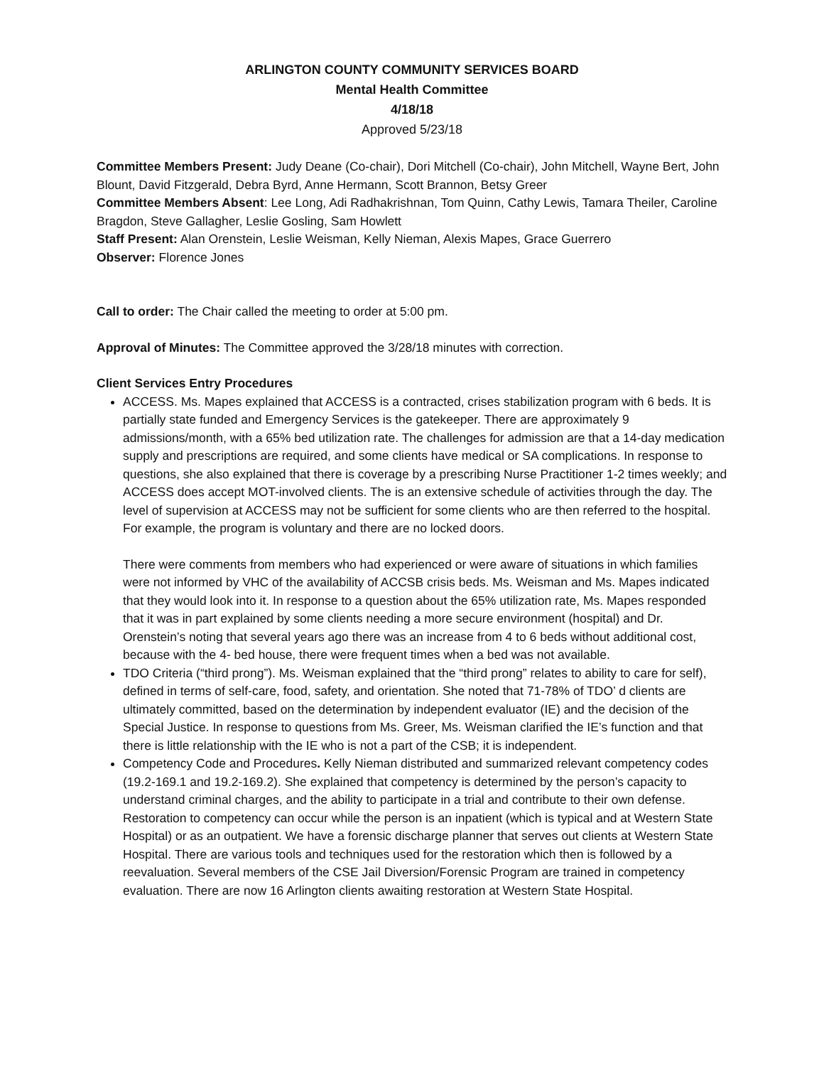ARLINGTON COUNTY COMMUNITY SERVICES BOARD
Mental Health Committee
4/18/18
Approved 5/23/18
Committee Members Present: Judy Deane (Co-chair), Dori Mitchell (Co-chair), John Mitchell, Wayne Bert, John Blount, David Fitzgerald, Debra Byrd, Anne Hermann, Scott Brannon, Betsy Greer
Committee Members Absent: Lee Long, Adi Radhakrishnan, Tom Quinn, Cathy Lewis, Tamara Theiler, Caroline Bragdon, Steve Gallagher, Leslie Gosling, Sam Howlett
Staff Present: Alan Orenstein, Leslie Weisman, Kelly Nieman, Alexis Mapes, Grace Guerrero
Observer: Florence Jones
Call to order: The Chair called the meeting to order at 5:00 pm.
Approval of Minutes: The Committee approved the 3/28/18 minutes with correction.
Client Services Entry Procedures
ACCESS. Ms. Mapes explained that ACCESS is a contracted, crises stabilization program with 6 beds. It is partially state funded and Emergency Services is the gatekeeper. There are approximately 9 admissions/month, with a 65% bed utilization rate. The challenges for admission are that a 14-day medication supply and prescriptions are required, and some clients have medical or SA complications. In response to questions, she also explained that there is coverage by a prescribing Nurse Practitioner 1-2 times weekly; and ACCESS does accept MOT-involved clients. The is an extensive schedule of activities through the day. The level of supervision at ACCESS may not be sufficient for some clients who are then referred to the hospital. For example, the program is voluntary and there are no locked doors.
There were comments from members who had experienced or were aware of situations in which families were not informed by VHC of the availability of ACCSB crisis beds. Ms. Weisman and Ms. Mapes indicated that they would look into it. In response to a question about the 65% utilization rate, Ms. Mapes responded that it was in part explained by some clients needing a more secure environment (hospital) and Dr. Orenstein’s noting that several years ago there was an increase from 4 to 6 beds without additional cost, because with the 4- bed house, there were frequent times when a bed was not available.
TDO Criteria (“third prong”). Ms. Weisman explained that the “third prong” relates to ability to care for self), defined in terms of self-care, food, safety, and orientation. She noted that 71-78% of TDO’ d clients are ultimately committed, based on the determination by independent evaluator (IE) and the decision of the Special Justice. In response to questions from Ms. Greer, Ms. Weisman clarified the IE’s function and that there is little relationship with the IE who is not a part of the CSB; it is independent.
Competency Code and Procedures. Kelly Nieman distributed and summarized relevant competency codes (19.2-169.1 and 19.2-169.2). She explained that competency is determined by the person’s capacity to understand criminal charges, and the ability to participate in a trial and contribute to their own defense. Restoration to competency can occur while the person is an inpatient (which is typical and at Western State Hospital) or as an outpatient. We have a forensic discharge planner that serves out clients at Western State Hospital. There are various tools and techniques used for the restoration which then is followed by a reevaluation. Several members of the CSE Jail Diversion/Forensic Program are trained in competency evaluation. There are now 16 Arlington clients awaiting restoration at Western State Hospital.